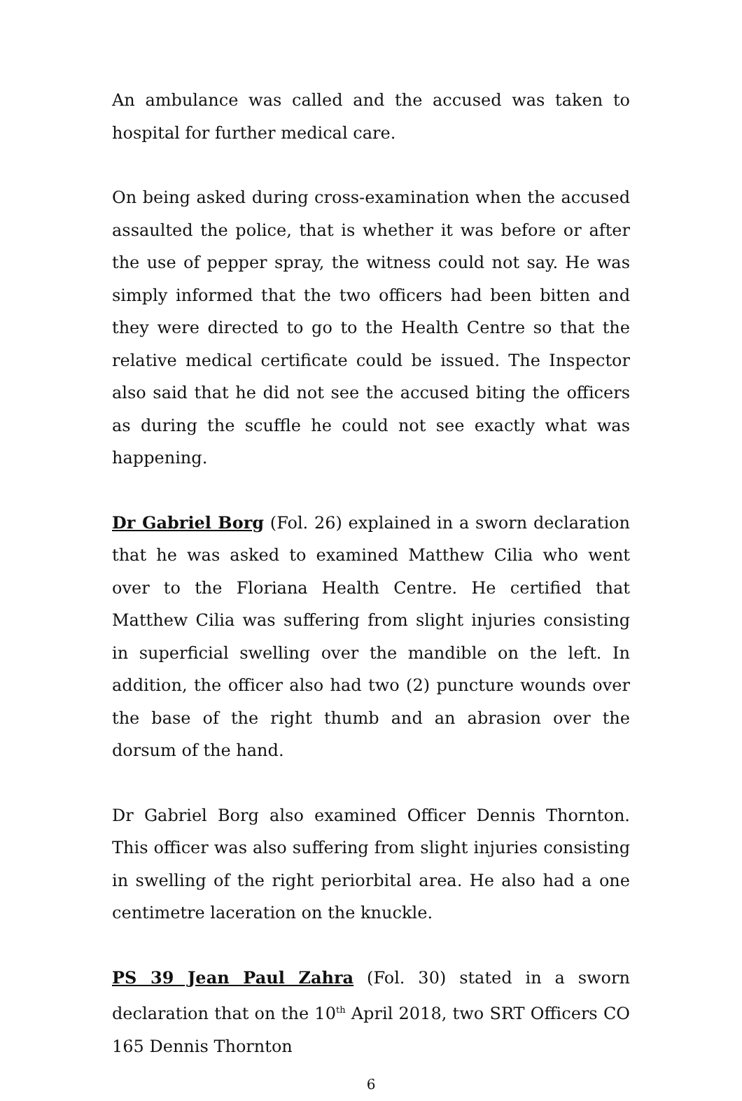An ambulance was called and the accused was taken to hospital for further medical care.
On being asked during cross-examination when the accused assaulted the police, that is whether it was before or after the use of pepper spray, the witness could not say. He was simply informed that the two officers had been bitten and they were directed to go to the Health Centre so that the relative medical certificate could be issued. The Inspector also said that he did not see the accused biting the officers as during the scuffle he could not see exactly what was happening.
Dr Gabriel Borg (Fol. 26) explained in a sworn declaration that he was asked to examined Matthew Cilia who went over to the Floriana Health Centre. He certified that Matthew Cilia was suffering from slight injuries consisting in superficial swelling over the mandible on the left. In addition, the officer also had two (2) puncture wounds over the base of the right thumb and an abrasion over the dorsum of the hand.
Dr Gabriel Borg also examined Officer Dennis Thornton. This officer was also suffering from slight injuries consisting in swelling of the right periorbital area. He also had a one centimetre laceration on the knuckle.
PS 39 Jean Paul Zahra (Fol. 30) stated in a sworn declaration that on the 10<sup>th</sup> April 2018, two SRT Officers CO 165 Dennis Thornton
6